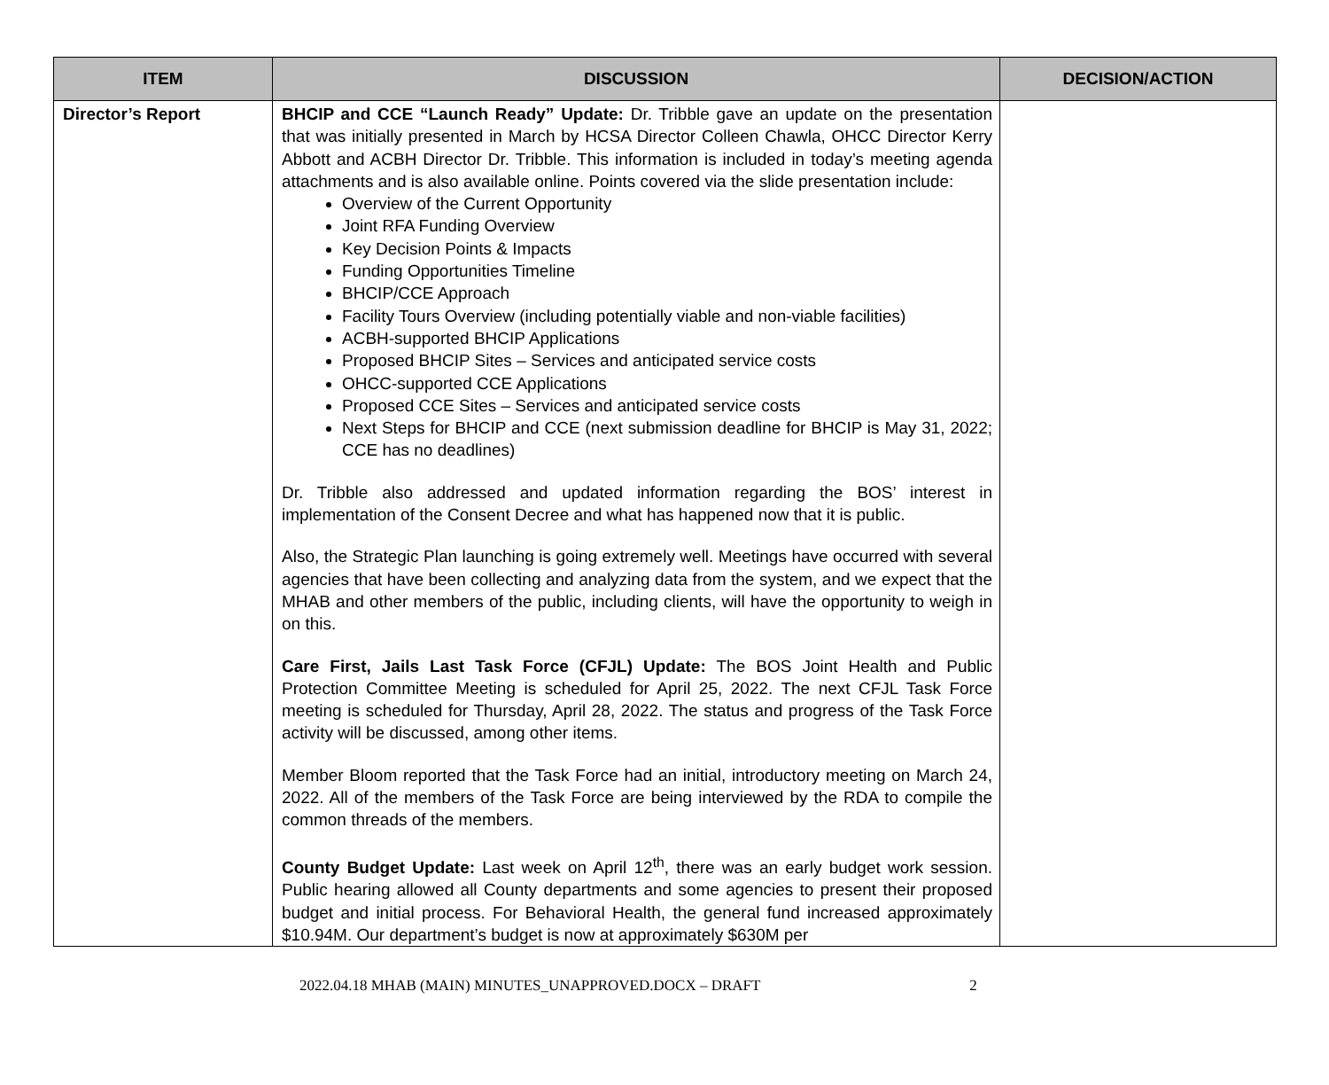| ITEM | DISCUSSION | DECISION/ACTION |
| --- | --- | --- |
| Director’s Report | BHCIP and CCE “Launch Ready” Update: Dr. Tribble gave an update on the presentation that was initially presented in March by HCSA Director Colleen Chawla, OHCC Director Kerry Abbott and ACBH Director Dr. Tribble. This information is included in today’s meeting agenda attachments and is also available online. Points covered via the slide presentation include: Overview of the Current Opportunity Joint RFA Funding Overview Key Decision Points & Impacts Funding Opportunities Timeline BHCIP/CCE Approach Facility Tours Overview (including potentially viable and non-viable facilities) ACBH-supported BHCIP Applications Proposed BHCIP Sites – Services and anticipated service costs OHCC-supported CCE Applications Proposed CCE Sites – Services and anticipated service costs Next Steps for BHCIP and CCE (next submission deadline for BHCIP is May 31, 2022; CCE has no deadlines) Dr. Tribble also addressed and updated information regarding the BOS’ interest in implementation of the Consent Decree and what has happened now that it is public. Also, the Strategic Plan launching is going extremely well. Meetings have occurred with several agencies that have been collecting and analyzing data from the system, and we expect that the MHAB and other members of the public, including clients, will have the opportunity to weigh in on this. Care First, Jails Last Task Force (CFJL) Update: The BOS Joint Health and Public Protection Committee Meeting is scheduled for April 25, 2022. The next CFJL Task Force meeting is scheduled for Thursday, April 28, 2022. The status and progress of the Task Force activity will be discussed, among other items. Member Bloom reported that the Task Force had an initial, introductory meeting on March 24, 2022. All of the members of the Task Force are being interviewed by the RDA to compile the common threads of the members. County Budget Update: Last week on April 12<sup>th</sup>, there was an early budget work session. Public hearing allowed all County departments and some agencies to present their proposed budget and initial process. For Behavioral Health, the general fund increased approximately $10.94M. Our department’s budget is now at approximately $630M per | |
2022.04.18 MHAB (MAIN) MINUTES_UNAPPROVED.DOCX – DRAFT 2